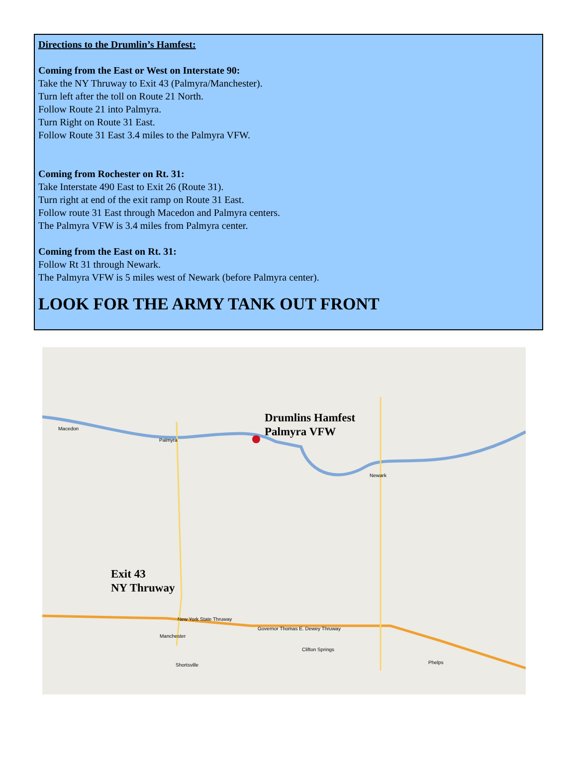Directions to the Drumlin’s Hamfest:
Coming from the East or West on Interstate 90:
Take the NY Thruway to Exit 43 (Palmyra/Manchester).
Turn left after the toll on Route 21 North.
Follow Route 21 into Palmyra.
Turn Right on Route 31 East.
Follow Route 31 East 3.4 miles to the Palmyra VFW.
Coming from Rochester on Rt. 31:
Take Interstate 490 East to Exit 26 (Route 31).
Turn right at end of the exit ramp on Route 31 East.
Follow route 31 East through Macedon and Palmyra centers.
The Palmyra VFW is 3.4 miles from Palmyra center.
Coming from the East on Rt. 31:
Follow Rt 31 through Newark.
The Palmyra VFW is 5 miles west of Newark (before Palmyra center).
LOOK FOR THE ARMY TANK OUT FRONT
Drumlins Hamfest
Palmyra VFW
Exit 43
NY Thruway
Macedon
Palmyra
Newark
Manchester
Shortsville
Clifton Springs
Phelps
New York State Thruway
Governor Thomas E. Dewey Thruway